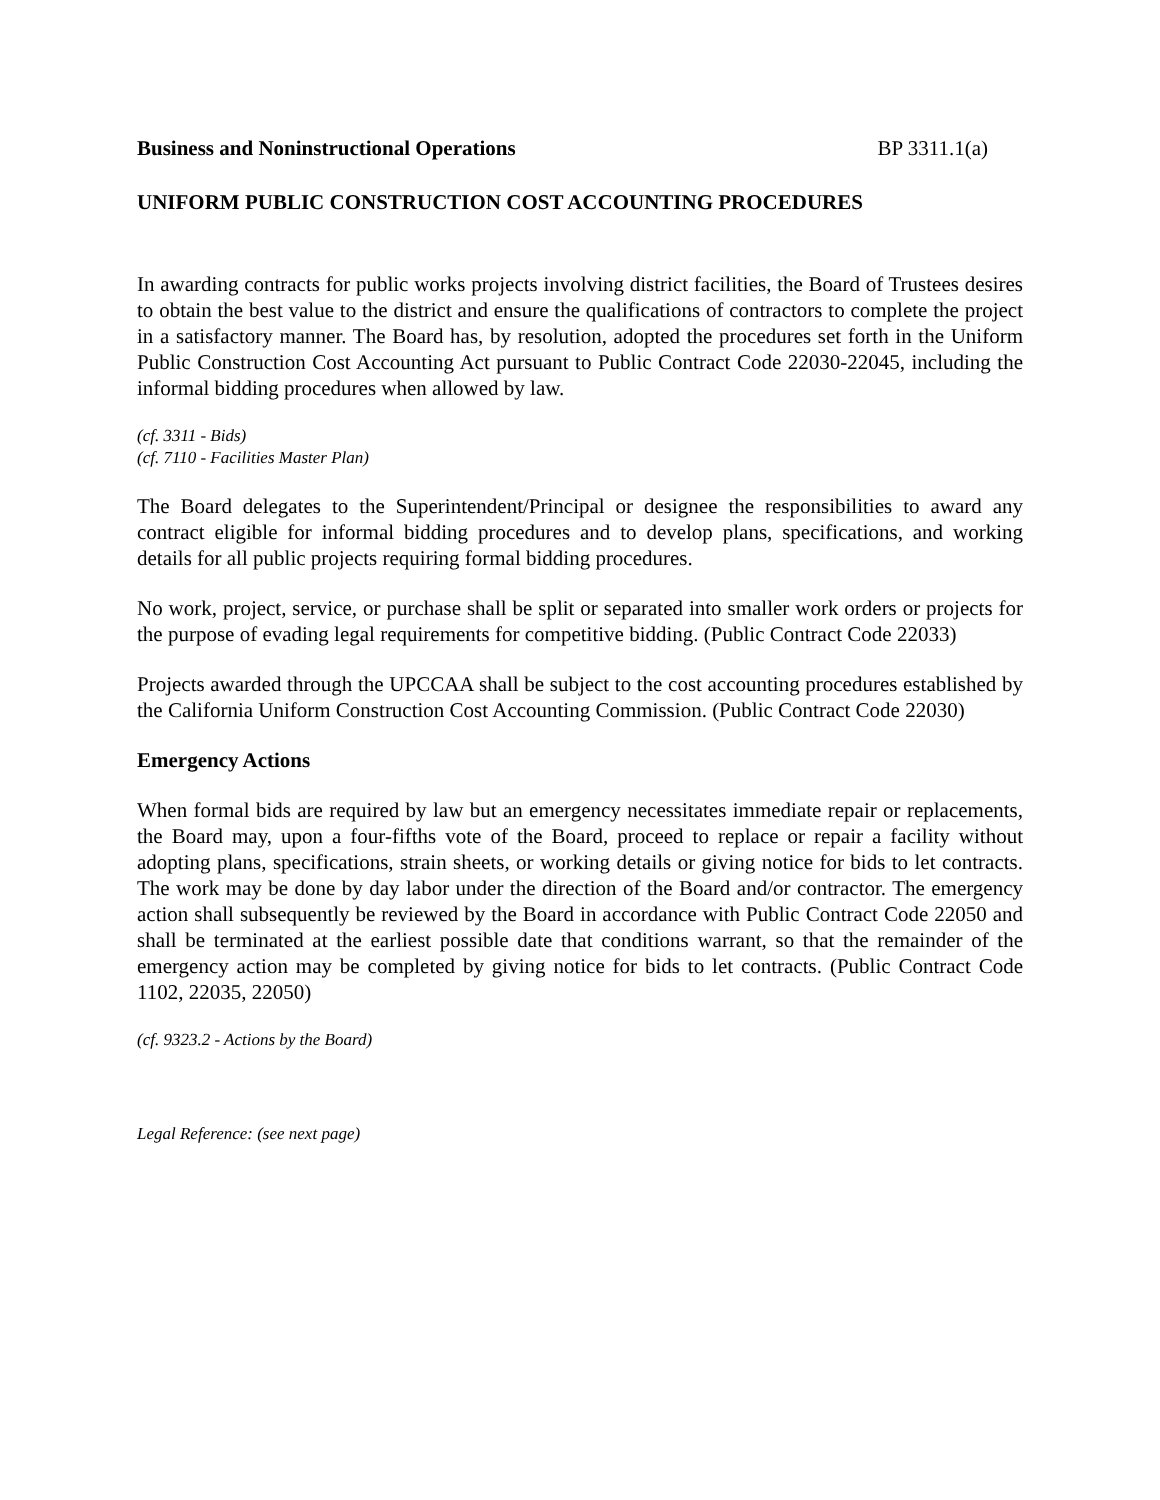Business and Noninstructional Operations BP 3311.1(a)
UNIFORM PUBLIC CONSTRUCTION COST ACCOUNTING PROCEDURES
In awarding contracts for public works projects involving district facilities, the Board of Trustees desires to obtain the best value to the district and ensure the qualifications of contractors to complete the project in a satisfactory manner. The Board has, by resolution, adopted the procedures set forth in the Uniform Public Construction Cost Accounting Act pursuant to Public Contract Code 22030-22045, including the informal bidding procedures when allowed by law.
(cf. 3311 - Bids)
(cf. 7110 - Facilities Master Plan)
The Board delegates to the Superintendent/Principal or designee the responsibilities to award any contract eligible for informal bidding procedures and to develop plans, specifications, and working details for all public projects requiring formal bidding procedures.
No work, project, service, or purchase shall be split or separated into smaller work orders or projects for the purpose of evading legal requirements for competitive bidding. (Public Contract Code 22033)
Projects awarded through the UPCCAA shall be subject to the cost accounting procedures established by the California Uniform Construction Cost Accounting Commission. (Public Contract Code 22030)
Emergency Actions
When formal bids are required by law but an emergency necessitates immediate repair or replacements, the Board may, upon a four-fifths vote of the Board, proceed to replace or repair a facility without adopting plans, specifications, strain sheets, or working details or giving notice for bids to let contracts. The work may be done by day labor under the direction of the Board and/or contractor. The emergency action shall subsequently be reviewed by the Board in accordance with Public Contract Code 22050 and shall be terminated at the earliest possible date that conditions warrant, so that the remainder of the emergency action may be completed by giving notice for bids to let contracts. (Public Contract Code 1102, 22035, 22050)
(cf. 9323.2 - Actions by the Board)
Legal Reference: (see next page)